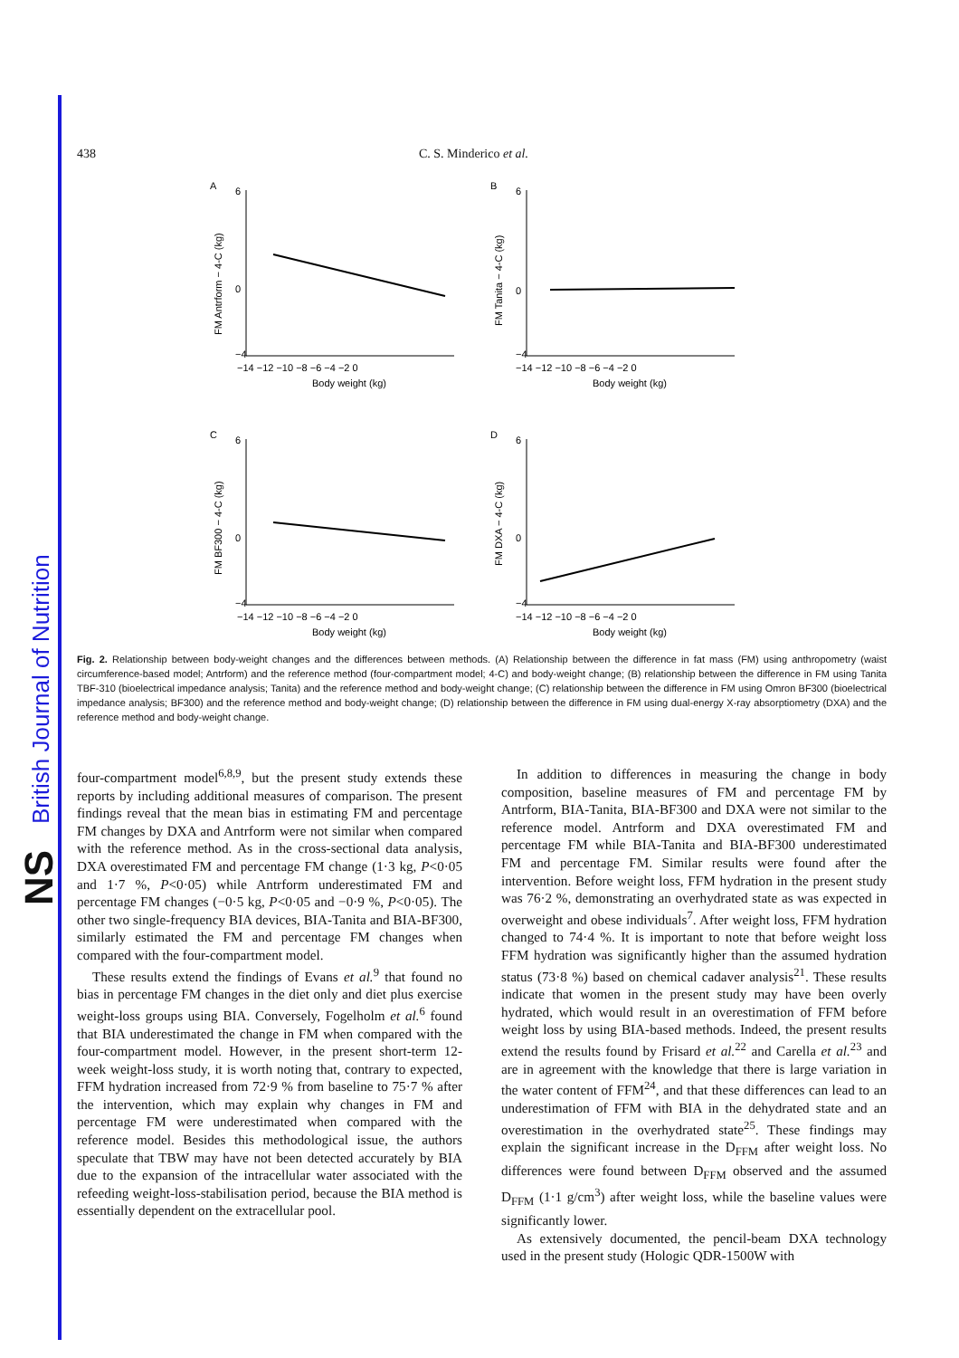British Journal of Nutrition
NS
438 C. S. Minderico et al.
A
6
0
−4
−14 −12 −10 −8 −6 −4 −2 0
Body weight (kg)
FM Antrform − 4-C (kg)
B
6
0
−4
−14 −12 −10 −8 −6 −4 −2 0
Body weight (kg)
FM Tanita − 4-C (kg)
C
6
0
−4
−14 −12 −10 −8 −6 −4 −2 0
Body weight (kg)
FM BF300 − 4-C (kg)
D
6
0
−4
−14 −12 −10 −8 −6 −4 −2 0
Body weight (kg)
FM DXA − 4-C (kg)
Fig. 2. Relationship between body-weight changes and the differences between methods. (A) Relationship between the difference in fat mass (FM) using anthropometry (waist circumference-based model; Antrform) and the reference method (four-compartment model; 4-C) and body-weight change; (B) relationship between the difference in FM using Tanita TBF-310 (bioelectrical impedance analysis; Tanita) and the reference method and body-weight change; (C) relationship between the difference in FM using Omron BF300 (bioelectrical impedance analysis; BF300) and the reference method and body-weight change; (D) relationship between the difference in FM using dual-energy X-ray absorptiometry (DXA) and the reference method and body-weight change.
four-compartment model<sup>6,8,9</sup>, but the present study extends these reports by including additional measures of comparison. The present findings reveal that the mean bias in estimating FM and percentage FM changes by DXA and Antrform were not similar when compared with the reference method. As in the cross-sectional data analysis, DXA overestimated FM and percentage FM change (1·3 kg, P<0·05 and 1·7 %, P<0·05) while Antrform underestimated FM and percentage FM changes (−0·5 kg, P<0·05 and −0·9 %, P<0·05). The other two single-frequency BIA devices, BIA-Tanita and BIA-BF300, similarly estimated the FM and percentage FM changes when compared with the four-compartment model.
These results extend the findings of Evans et al.<sup>9</sup> that found no bias in percentage FM changes in the diet only and diet plus exercise weight-loss groups using BIA. Conversely, Fogelholm et al.<sup>6</sup> found that BIA underestimated the change in FM when compared with the four-compartment model. However, in the present short-term 12-week weight-loss study, it is worth noting that, contrary to expected, FFM hydration increased from 72·9 % from baseline to 75·7 % after the intervention, which may explain why changes in FM and percentage FM were underestimated when compared with the reference model. Besides this methodological issue, the authors speculate that TBW may have not been detected accurately by BIA due to the expansion of the intracellular water associated with the refeeding weight-loss-stabilisation period, because the BIA method is essentially dependent on the extracellular pool.
In addition to differences in measuring the change in body composition, baseline measures of FM and percentage FM by Antrform, BIA-Tanita, BIA-BF300 and DXA were not similar to the reference model. Antrform and DXA overestimated FM and percentage FM while BIA-Tanita and BIA-BF300 underestimated FM and percentage FM. Similar results were found after the intervention. Before weight loss, FFM hydration in the present study was 76·2 %, demonstrating an overhydrated state as was expected in overweight and obese individuals<sup>7</sup>. After weight loss, FFM hydration changed to 74·4 %. It is important to note that before weight loss FFM hydration was significantly higher than the assumed hydration status (73·8 %) based on chemical cadaver analysis<sup>21</sup>. These results indicate that women in the present study may have been overly hydrated, which would result in an overestimation of FFM before weight loss by using BIA-based methods. Indeed, the present results extend the results found by Frisard et al.<sup>22</sup> and Carella et al.<sup>23</sup> and are in agreement with the knowledge that there is large variation in the water content of FFM<sup>24</sup>, and that these differences can lead to an underestimation of FFM with BIA in the dehydrated state and an overestimation in the overhydrated state<sup>25</sup>. These findings may explain the significant increase in the D<sub>FFM</sub> after weight loss. No differences were found between D<sub>FFM</sub> observed and the assumed D<sub>FFM</sub> (1·1 g/cm<sup>3</sup>) after weight loss, while the baseline values were significantly lower.
As extensively documented, the pencil-beam DXA technology used in the present study (Hologic QDR-1500W with